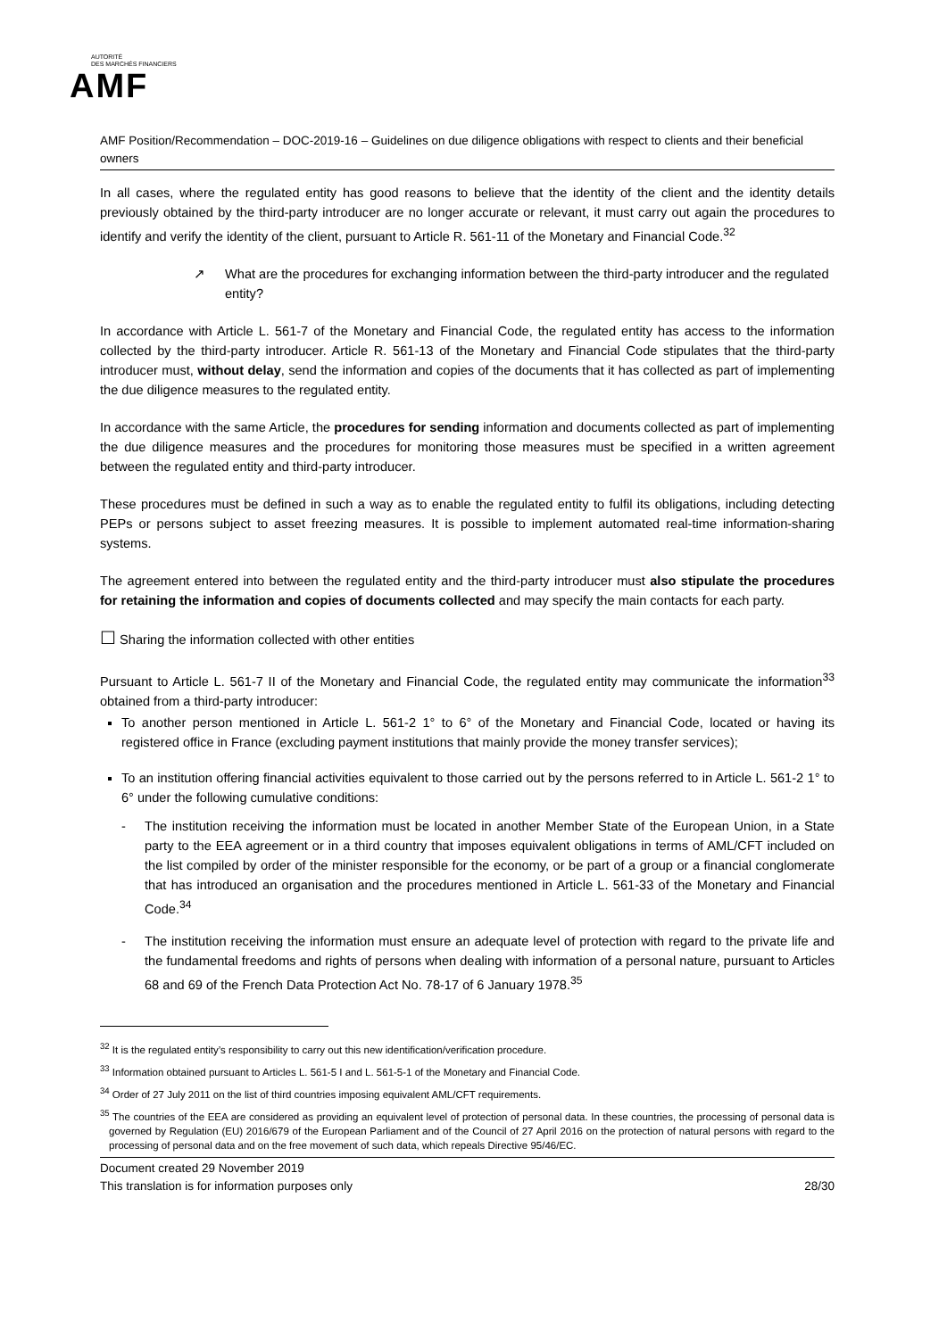AUTORITÉ
DES MARCHÉS FINANCIERS
AMF
AMF Position/Recommendation – DOC-2019-16 – Guidelines on due diligence obligations with respect to clients and their beneficial owners
In all cases, where the regulated entity has good reasons to believe that the identity of the client and the identity details previously obtained by the third-party introducer are no longer accurate or relevant, it must carry out again the procedures to identify and verify the identity of the client, pursuant to Article R. 561-11 of the Monetary and Financial Code.<sup>32</sup>
↗ What are the procedures for exchanging information between the third-party introducer and the regulated entity?
In accordance with Article L. 561-7 of the Monetary and Financial Code, the regulated entity has access to the information collected by the third-party introducer. Article R. 561-13 of the Monetary and Financial Code stipulates that the third-party introducer must, without delay, send the information and copies of the documents that it has collected as part of implementing the due diligence measures to the regulated entity.
In accordance with the same Article, the procedures for sending information and documents collected as part of implementing the due diligence measures and the procedures for monitoring those measures must be specified in a written agreement between the regulated entity and third-party introducer.
These procedures must be defined in such a way as to enable the regulated entity to fulfil its obligations, including detecting PEPs or persons subject to asset freezing measures. It is possible to implement automated real-time information-sharing systems.
The agreement entered into between the regulated entity and the third-party introducer must also stipulate the procedures for retaining the information and copies of documents collected and may specify the main contacts for each party.
☐ Sharing the information collected with other entities
Pursuant to Article L. 561-7 II of the Monetary and Financial Code, the regulated entity may communicate the information<sup>33</sup> obtained from a third-party introducer:
To another person mentioned in Article L. 561-2 1° to 6° of the Monetary and Financial Code, located or having its registered office in France (excluding payment institutions that mainly provide the money transfer services);
To an institution offering financial activities equivalent to those carried out by the persons referred to in Article L. 561-2 1° to 6° under the following cumulative conditions:
- The institution receiving the information must be located in another Member State of the European Union, in a State party to the EEA agreement or in a third country that imposes equivalent obligations in terms of AML/CFT included on the list compiled by order of the minister responsible for the economy, or be part of a group or a financial conglomerate that has introduced an organisation and the procedures mentioned in Article L. 561-33 of the Monetary and Financial Code.<sup>34</sup>
- The institution receiving the information must ensure an adequate level of protection with regard to the private life and the fundamental freedoms and rights of persons when dealing with information of a personal nature, pursuant to Articles 68 and 69 of the French Data Protection Act No. 78-17 of 6 January 1978.<sup>35</sup>
<sup>32</sup> It is the regulated entity’s responsibility to carry out this new identification/verification procedure.
<sup>33</sup> Information obtained pursuant to Articles L. 561-5 I and L. 561-5-1 of the Monetary and Financial Code.
<sup>34</sup> Order of 27 July 2011 on the list of third countries imposing equivalent AML/CFT requirements.
<sup>35</sup> The countries of the EEA are considered as providing an equivalent level of protection of personal data. In these countries, the processing of personal data is governed by Regulation (EU) 2016/679 of the European Parliament and of the Council of 27 April 2016 on the protection of natural persons with regard to the processing of personal data and on the free movement of such data, which repeals Directive 95/46/EC.
Document created 29 November 2019
This translation is for information purposes only 28/30